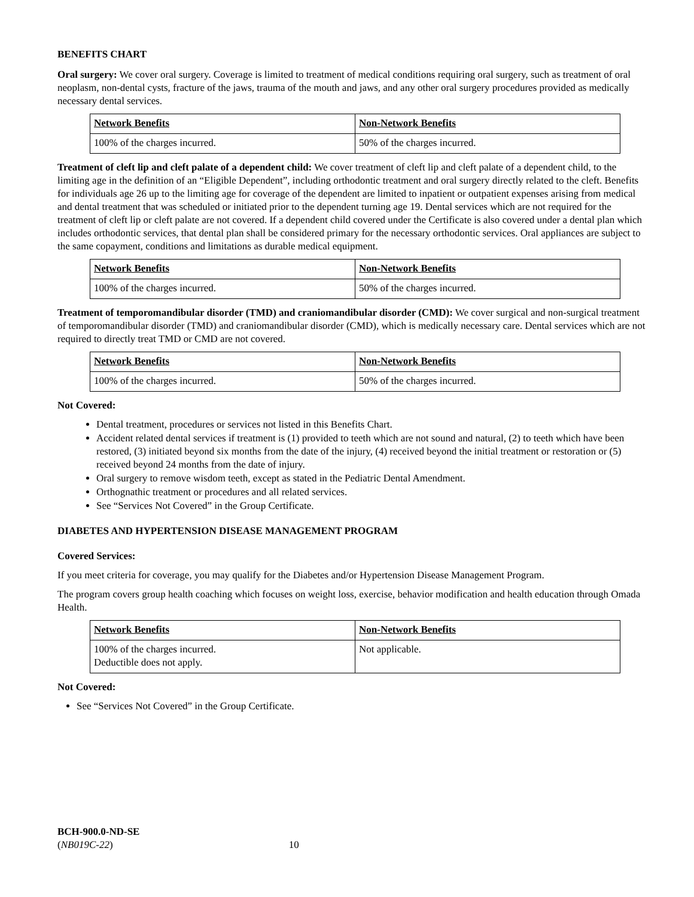BENEFITS CHART
Oral surgery: We cover oral surgery. Coverage is limited to treatment of medical conditions requiring oral surgery, such as treatment of oral neoplasm, non-dental cysts, fracture of the jaws, trauma of the mouth and jaws, and any other oral surgery procedures provided as medically necessary dental services.
| Network Benefits | Non-Network Benefits |
| --- | --- |
| 100% of the charges incurred. | 50% of the charges incurred. |
Treatment of cleft lip and cleft palate of a dependent child: We cover treatment of cleft lip and cleft palate of a dependent child, to the limiting age in the definition of an “Eligible Dependent”, including orthodontic treatment and oral surgery directly related to the cleft. Benefits for individuals age 26 up to the limiting age for coverage of the dependent are limited to inpatient or outpatient expenses arising from medical and dental treatment that was scheduled or initiated prior to the dependent turning age 19. Dental services which are not required for the treatment of cleft lip or cleft palate are not covered. If a dependent child covered under the Certificate is also covered under a dental plan which includes orthodontic services, that dental plan shall be considered primary for the necessary orthodontic services. Oral appliances are subject to the same copayment, conditions and limitations as durable medical equipment.
| Network Benefits | Non-Network Benefits |
| --- | --- |
| 100% of the charges incurred. | 50% of the charges incurred. |
Treatment of temporomandibular disorder (TMD) and craniomandibular disorder (CMD): We cover surgical and non-surgical treatment of temporomandibular disorder (TMD) and craniomandibular disorder (CMD), which is medically necessary care. Dental services which are not required to directly treat TMD or CMD are not covered.
| Network Benefits | Non-Network Benefits |
| --- | --- |
| 100% of the charges incurred. | 50% of the charges incurred. |
Not Covered:
Dental treatment, procedures or services not listed in this Benefits Chart.
Accident related dental services if treatment is (1) provided to teeth which are not sound and natural, (2) to teeth which have been restored, (3) initiated beyond six months from the date of the injury, (4) received beyond the initial treatment or restoration or (5) received beyond 24 months from the date of injury.
Oral surgery to remove wisdom teeth, except as stated in the Pediatric Dental Amendment.
Orthognathic treatment or procedures and all related services.
See “Services Not Covered” in the Group Certificate.
DIABETES AND HYPERTENSION DISEASE MANAGEMENT PROGRAM
Covered Services:
If you meet criteria for coverage, you may qualify for the Diabetes and/or Hypertension Disease Management Program.
The program covers group health coaching which focuses on weight loss, exercise, behavior modification and health education through Omada Health.
| Network Benefits | Non-Network Benefits |
| --- | --- |
| 100% of the charges incurred. Deductible does not apply. | Not applicable. |
Not Covered:
See “Services Not Covered” in the Group Certificate.
BCH-900.0-ND-SE
(NB019C-22) 10